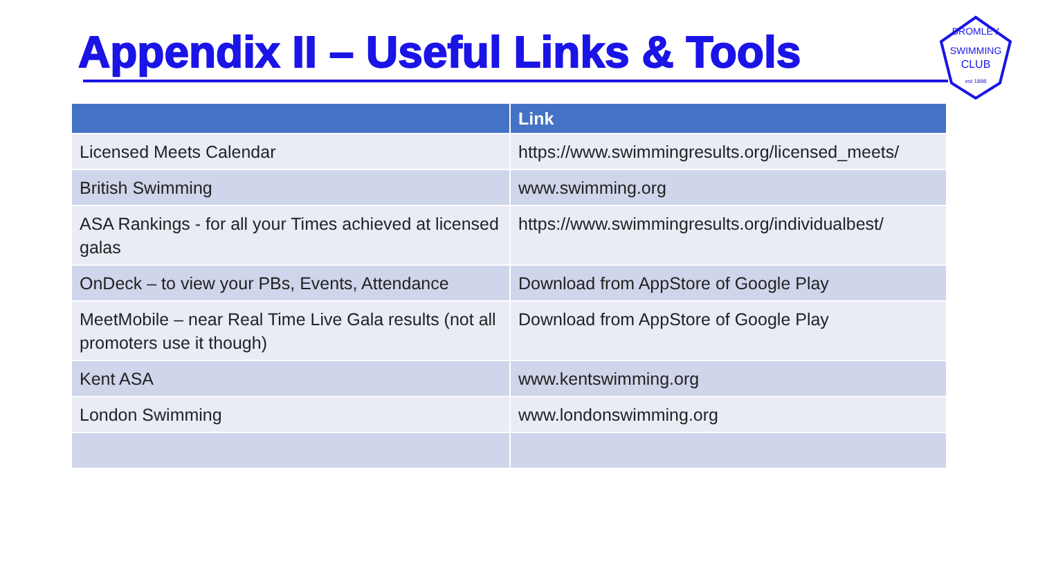Appendix II – Useful Links & Tools
SWIMMING
CLUB
BROMLEY
est 1898
| | Link |
| --- | --- |
| Licensed Meets Calendar | https://www.swimmingresults.org/licensed_meets/ |
| British Swimming | www.swimming.org |
| ASA Rankings - for all your Times achieved at licensed galas | https://www.swimmingresults.org/individualbest/ |
| OnDeck – to view your PBs, Events, Attendance | Download from AppStore of Google Play |
| MeetMobile – near Real Time Live Gala results (not all promoters use it though) | Download from AppStore of Google Play |
| Kent ASA | www.kentswimming.org |
| London Swimming | www.londonswimming.org |